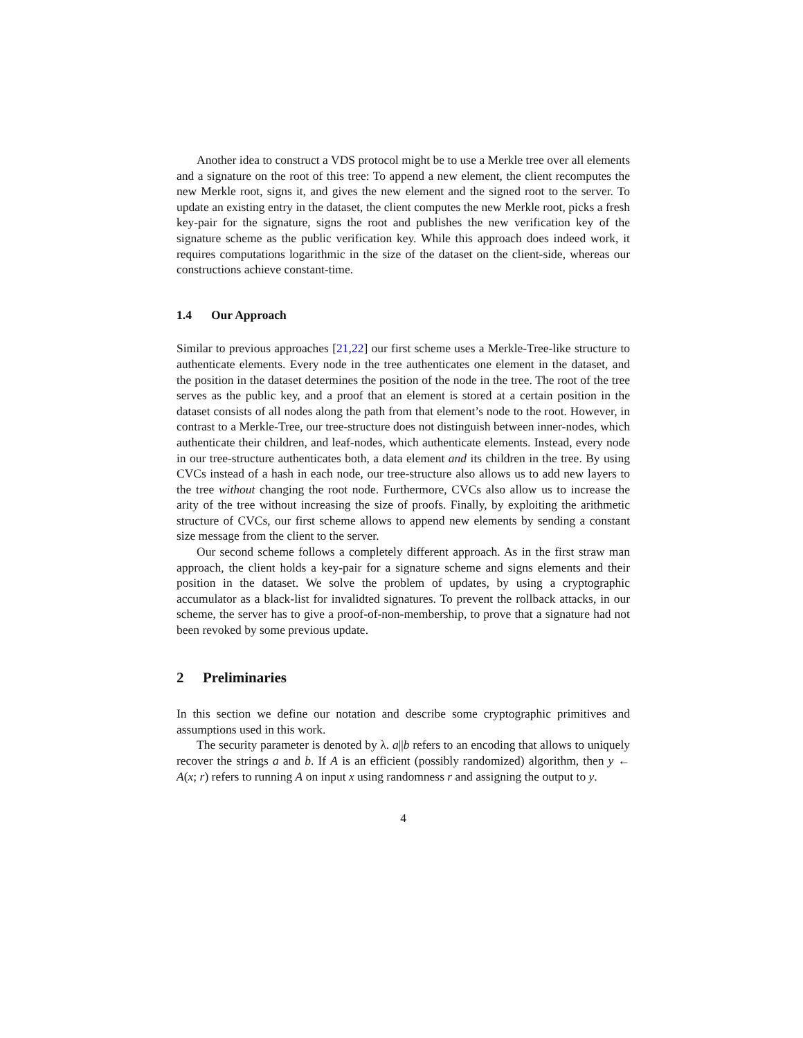Another idea to construct a VDS protocol might be to use a Merkle tree over all elements and a signature on the root of this tree: To append a new element, the client recomputes the new Merkle root, signs it, and gives the new element and the signed root to the server. To update an existing entry in the dataset, the client computes the new Merkle root, picks a fresh key-pair for the signature, signs the root and publishes the new verification key of the signature scheme as the public verification key. While this approach does indeed work, it requires computations logarithmic in the size of the dataset on the client-side, whereas our constructions achieve constant-time.
1.4 Our Approach
Similar to previous approaches [21,22] our first scheme uses a Merkle-Tree-like structure to authenticate elements. Every node in the tree authenticates one element in the dataset, and the position in the dataset determines the position of the node in the tree. The root of the tree serves as the public key, and a proof that an element is stored at a certain position in the dataset consists of all nodes along the path from that element’s node to the root. However, in contrast to a Merkle-Tree, our tree-structure does not distinguish between inner-nodes, which authenticate their children, and leaf-nodes, which authenticate elements. Instead, every node in our tree-structure authenticates both, a data element and its children in the tree. By using CVCs instead of a hash in each node, our tree-structure also allows us to add new layers to the tree without changing the root node. Furthermore, CVCs also allow us to increase the arity of the tree without increasing the size of proofs. Finally, by exploiting the arithmetic structure of CVCs, our first scheme allows to append new elements by sending a constant size message from the client to the server.
Our second scheme follows a completely different approach. As in the first straw man approach, the client holds a key-pair for a signature scheme and signs elements and their position in the dataset. We solve the problem of updates, by using a cryptographic accumulator as a black-list for invalidted signatures. To prevent the rollback attacks, in our scheme, the server has to give a proof-of-non-membership, to prove that a signature had not been revoked by some previous update.
2 Preliminaries
In this section we define our notation and describe some cryptographic primitives and assumptions used in this work.
The security parameter is denoted by λ. a||b refers to an encoding that allows to uniquely recover the strings a and b. If A is an efficient (possibly randomized) algorithm, then y ← A(x; r) refers to running A on input x using randomness r and assigning the output to y.
4